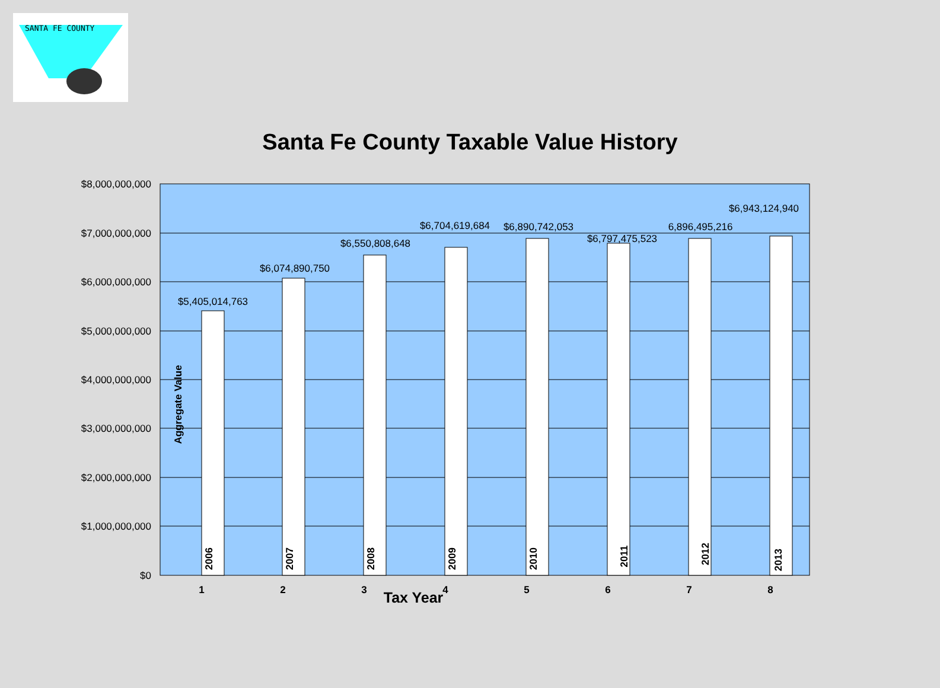SANTA FE COUNTY
Santa Fe County Taxable Value History
$8,000,000,000
$7,000,000,000
$6,000,000,000
$5,000,000,000
$4,000,000,000
$3,000,000,000
$2,000,000,000
$1,000,000,000
$0
$5,405,014,763
$6,074,890,750
$6,550,808,648
$6,704,619,684
$6,890,742,053
$6,797,475,523
6,896,495,216
$6,943,124,940
1
2
3
4
5
6
7
8
Tax Year
Aggregate Value
2006
2007
2008
2009
2010
2011
2012
2013